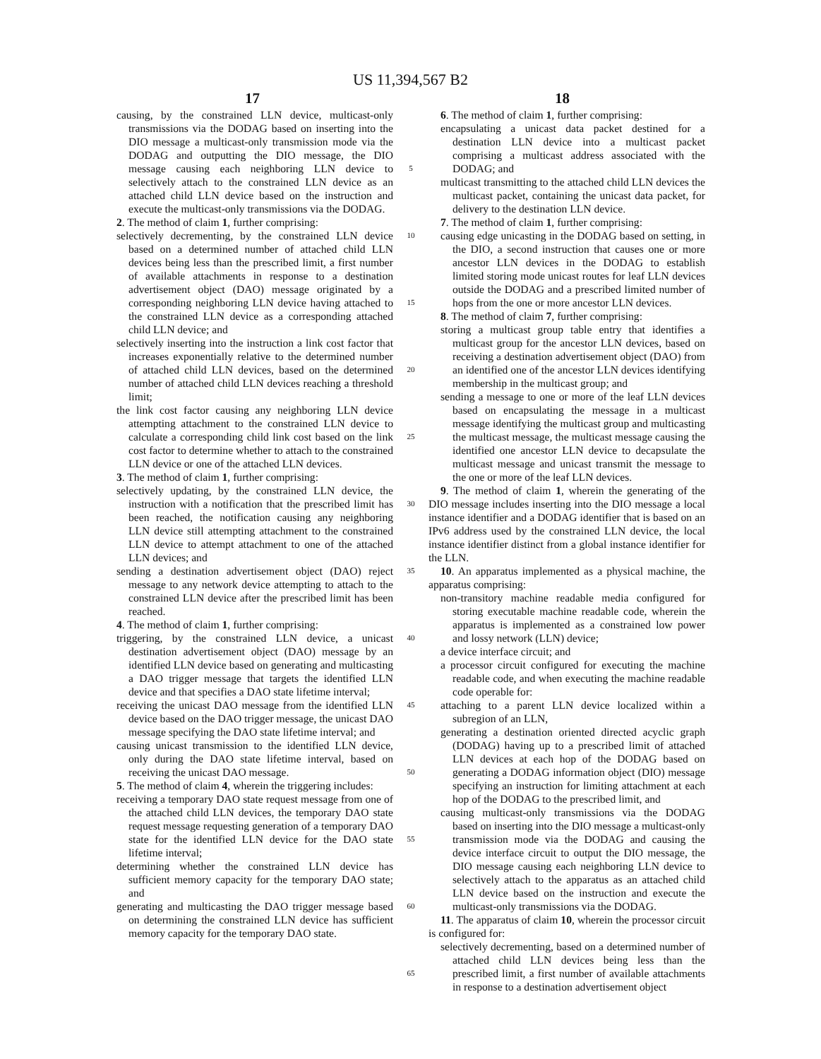US 11,394,567 B2
17 18
causing, by the constrained LLN device, multicast-only transmissions via the DODAG based on inserting into the DIO message a multicast-only transmission mode via the DODAG and outputting the DIO message, the DIO message causing each neighboring LLN device to selectively attach to the constrained LLN device as an attached child LLN device based on the instruction and execute the multicast-only transmissions via the DODAG.
2. The method of claim 1, further comprising:
selectively decrementing, by the constrained LLN device based on a determined number of attached child LLN devices being less than the prescribed limit, a first number of available attachments in response to a destination advertisement object (DAO) message originated by a corresponding neighboring LLN device having attached to the constrained LLN device as a corresponding attached child LLN device; and
selectively inserting into the instruction a link cost factor that increases exponentially relative to the determined number of attached child LLN devices, based on the determined number of attached child LLN devices reaching a threshold limit;
the link cost factor causing any neighboring LLN device attempting attachment to the constrained LLN device to calculate a corresponding child link cost based on the link cost factor to determine whether to attach to the constrained LLN device or one of the attached LLN devices.
3. The method of claim 1, further comprising:
selectively updating, by the constrained LLN device, the instruction with a notification that the prescribed limit has been reached, the notification causing any neighboring LLN device still attempting attachment to the constrained LLN device to attempt attachment to one of the attached LLN devices; and
sending a destination advertisement object (DAO) reject message to any network device attempting to attach to the constrained LLN device after the prescribed limit has been reached.
4. The method of claim 1, further comprising:
triggering, by the constrained LLN device, a unicast destination advertisement object (DAO) message by an identified LLN device based on generating and multicasting a DAO trigger message that targets the identified LLN device and that specifies a DAO state lifetime interval;
receiving the unicast DAO message from the identified LLN device based on the DAO trigger message, the unicast DAO message specifying the DAO state lifetime interval; and
causing unicast transmission to the identified LLN device, only during the DAO state lifetime interval, based on receiving the unicast DAO message.
5. The method of claim 4, wherein the triggering includes:
receiving a temporary DAO state request message from one of the attached child LLN devices, the temporary DAO state request message requesting generation of a temporary DAO state for the identified LLN device for the DAO state lifetime interval;
determining whether the constrained LLN device has sufficient memory capacity for the temporary DAO state; and
generating and multicasting the DAO trigger message based on determining the constrained LLN device has sufficient memory capacity for the temporary DAO state.
5
10
15
20
25
30
35
40
45
50
55
60
65
6. The method of claim 1, further comprising:
encapsulating a unicast data packet destined for a destination LLN device into a multicast packet comprising a multicast address associated with the DODAG; and
multicast transmitting to the attached child LLN devices the multicast packet, containing the unicast data packet, for delivery to the destination LLN device.
7. The method of claim 1, further comprising:
causing edge unicasting in the DODAG based on setting, in the DIO, a second instruction that causes one or more ancestor LLN devices in the DODAG to establish limited storing mode unicast routes for leaf LLN devices outside the DODAG and a prescribed limited number of hops from the one or more ancestor LLN devices.
8. The method of claim 7, further comprising:
storing a multicast group table entry that identifies a multicast group for the ancestor LLN devices, based on receiving a destination advertisement object (DAO) from an identified one of the ancestor LLN devices identifying membership in the multicast group; and
sending a message to one or more of the leaf LLN devices based on encapsulating the message in a multicast message identifying the multicast group and multicasting the multicast message, the multicast message causing the identified one ancestor LLN device to decapsulate the multicast message and unicast transmit the message to the one or more of the leaf LLN devices.
9. The method of claim 1, wherein the generating of the DIO message includes inserting into the DIO message a local instance identifier and a DODAG identifier that is based on an IPv6 address used by the constrained LLN device, the local instance identifier distinct from a global instance identifier for the LLN.
10. An apparatus implemented as a physical machine, the apparatus comprising:
non-transitory machine readable media configured for storing executable machine readable code, wherein the apparatus is implemented as a constrained low power and lossy network (LLN) device;
a device interface circuit; and
a processor circuit configured for executing the machine readable code, and when executing the machine readable code operable for:
attaching to a parent LLN device localized within a subregion of an LLN,
generating a destination oriented directed acyclic graph (DODAG) having up to a prescribed limit of attached LLN devices at each hop of the DODAG based on generating a DODAG information object (DIO) message specifying an instruction for limiting attachment at each hop of the DODAG to the prescribed limit, and
causing multicast-only transmissions via the DODAG based on inserting into the DIO message a multicast-only transmission mode via the DODAG and causing the device interface circuit to output the DIO message, the DIO message causing each neighboring LLN device to selectively attach to the apparatus as an attached child LLN device based on the instruction and execute the multicast-only transmissions via the DODAG.
11. The apparatus of claim 10, wherein the processor circuit is configured for:
selectively decrementing, based on a determined number of attached child LLN devices being less than the prescribed limit, a first number of available attachments in response to a destination advertisement object